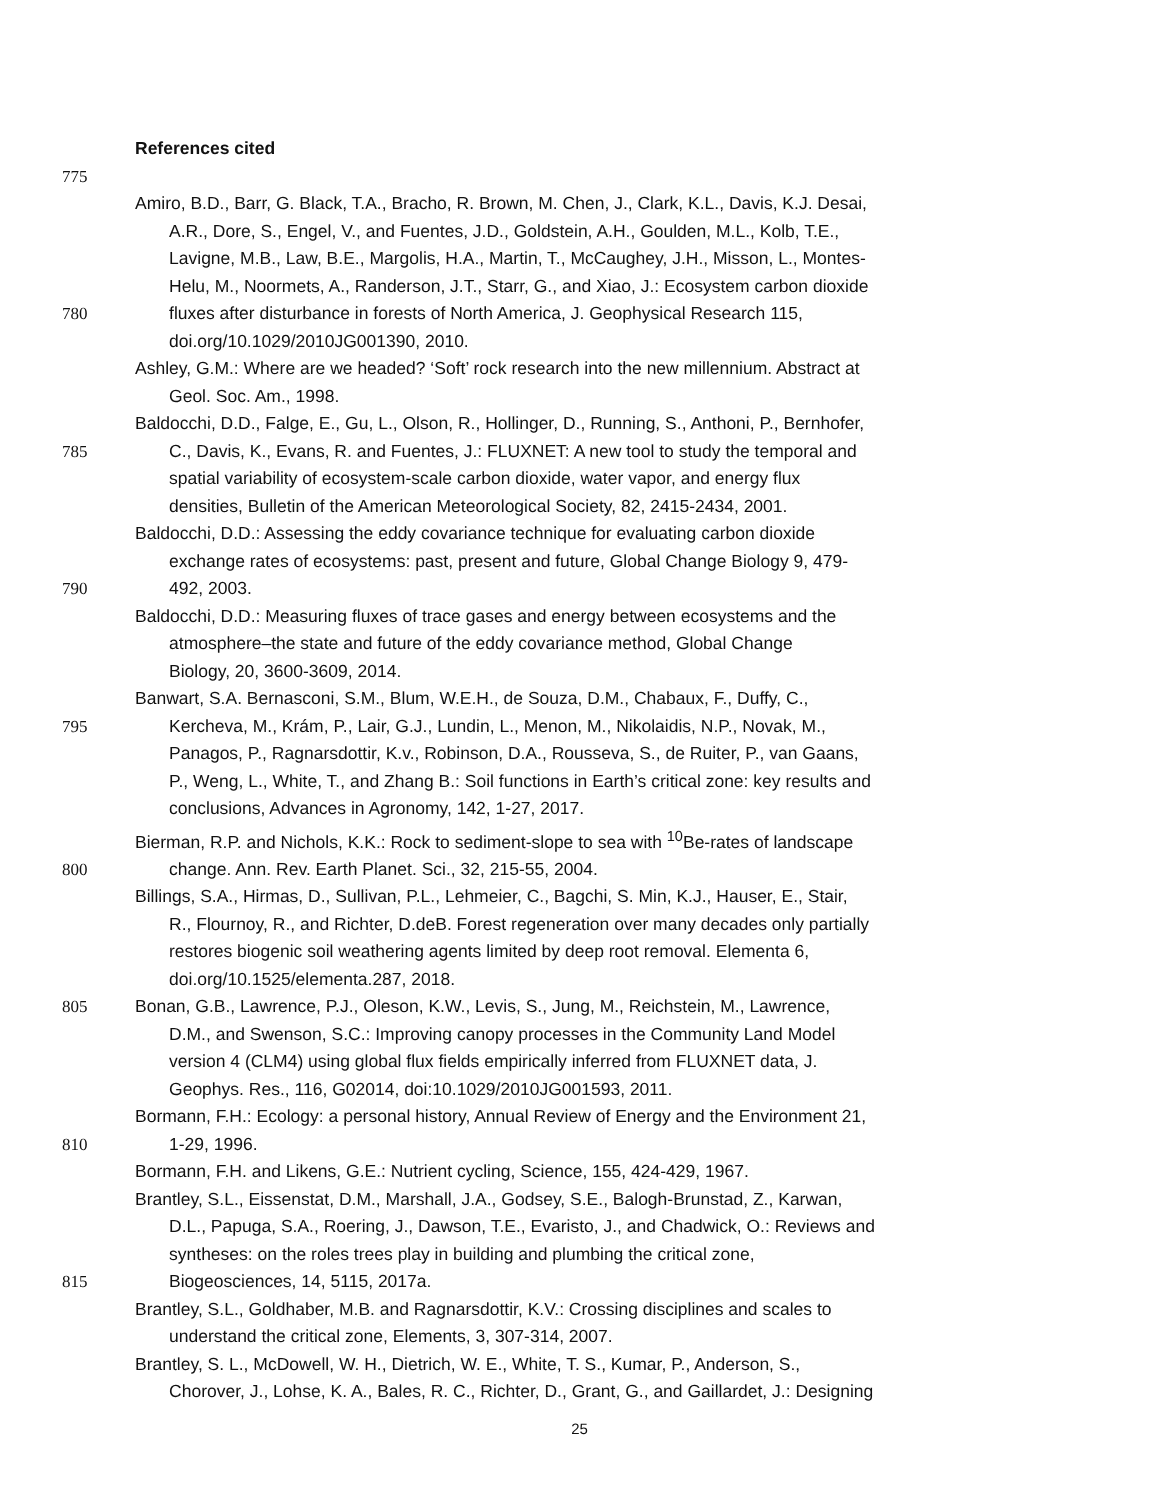References cited
775
Amiro, B.D., Barr, G. Black, T.A., Bracho, R. Brown, M. Chen, J., Clark, K.L., Davis, K.J. Desai,
A.R., Dore, S., Engel, V., and Fuentes, J.D., Goldstein, A.H., Goulden, M.L., Kolb, T.E.,
Lavigne, M.B., Law, B.E., Margolis, H.A., Martin, T., McCaughey, J.H., Misson, L., Montes-
Helu, M., Noormets, A., Randerson, J.T., Starr, G., and Xiao, J.: Ecosystem carbon dioxide
780 fluxes after disturbance in forests of North America, J. Geophysical Research 115,
doi.org/10.1029/2010JG001390, 2010.
Ashley, G.M.: Where are we headed? ‘Soft’ rock research into the new millennium. Abstract at
Geol. Soc. Am., 1998.
Baldocchi, D.D., Falge, E., Gu, L., Olson, R., Hollinger, D., Running, S., Anthoni, P., Bernhofer,
785 C., Davis, K., Evans, R. and Fuentes, J.: FLUXNET: A new tool to study the temporal and
spatial variability of ecosystem-scale carbon dioxide, water vapor, and energy flux
densities, Bulletin of the American Meteorological Society, 82, 2415-2434, 2001.
Baldocchi, D.D.: Assessing the eddy covariance technique for evaluating carbon dioxide
exchange rates of ecosystems: past, present and future, Global Change Biology 9, 479-
790 492, 2003.
Baldocchi, D.D.: Measuring fluxes of trace gases and energy between ecosystems and the
atmosphere–the state and future of the eddy covariance method, Global Change
Biology, 20, 3600-3609, 2014.
Banwart, S.A. Bernasconi, S.M., Blum, W.E.H., de Souza, D.M., Chabaux, F., Duffy, C.,
795 Kercheva, M., Krám, P., Lair, G.J., Lundin, L., Menon, M., Nikolaidis, N.P., Novak, M.,
Panagos, P., Ragnarsdottir, K.v., Robinson, D.A., Rousseva, S., de Ruiter, P., van Gaans,
P., Weng, L., White, T., and Zhang B.: Soil functions in Earth’s critical zone: key results and
conclusions, Advances in Agronomy, 142, 1-27, 2017.
Bierman, R.P. and Nichols, K.K.: Rock to sediment-slope to sea with <sup>10</sup>Be-rates of landscape
800 change. Ann. Rev. Earth Planet. Sci., 32, 215-55, 2004.
Billings, S.A., Hirmas, D., Sullivan, P.L., Lehmeier, C., Bagchi, S. Min, K.J., Hauser, E., Stair,
R., Flournoy, R., and Richter, D.deB. Forest regeneration over many decades only partially
restores biogenic soil weathering agents limited by deep root removal. Elementa 6,
doi.org/10.1525/elementa.287, 2018.
805 Bonan, G.B., Lawrence, P.J., Oleson, K.W., Levis, S., Jung, M., Reichstein, M., Lawrence,
D.M., and Swenson, S.C.: Improving canopy processes in the Community Land Model
version 4 (CLM4) using global flux fields empirically inferred from FLUXNET data, J.
Geophys. Res., 116, G02014, doi:10.1029/2010JG001593, 2011.
Bormann, F.H.: Ecology: a personal history, Annual Review of Energy and the Environment 21,
810 1-29, 1996.
Bormann, F.H. and Likens, G.E.: Nutrient cycling, Science, 155, 424-429, 1967.
Brantley, S.L., Eissenstat, D.M., Marshall, J.A., Godsey, S.E., Balogh-Brunstad, Z., Karwan,
D.L., Papuga, S.A., Roering, J., Dawson, T.E., Evaristo, J., and Chadwick, O.: Reviews and
syntheses: on the roles trees play in building and plumbing the critical zone,
815 Biogeosciences, 14, 5115, 2017a.
Brantley, S.L., Goldhaber, M.B. and Ragnarsdottir, K.V.: Crossing disciplines and scales to
understand the critical zone, Elements, 3, 307-314, 2007.
Brantley, S. L., McDowell, W. H., Dietrich, W. E., White, T. S., Kumar, P., Anderson, S.,
Chorover, J., Lohse, K. A., Bales, R. C., Richter, D., Grant, G., and Gaillardet, J.: Designing
25